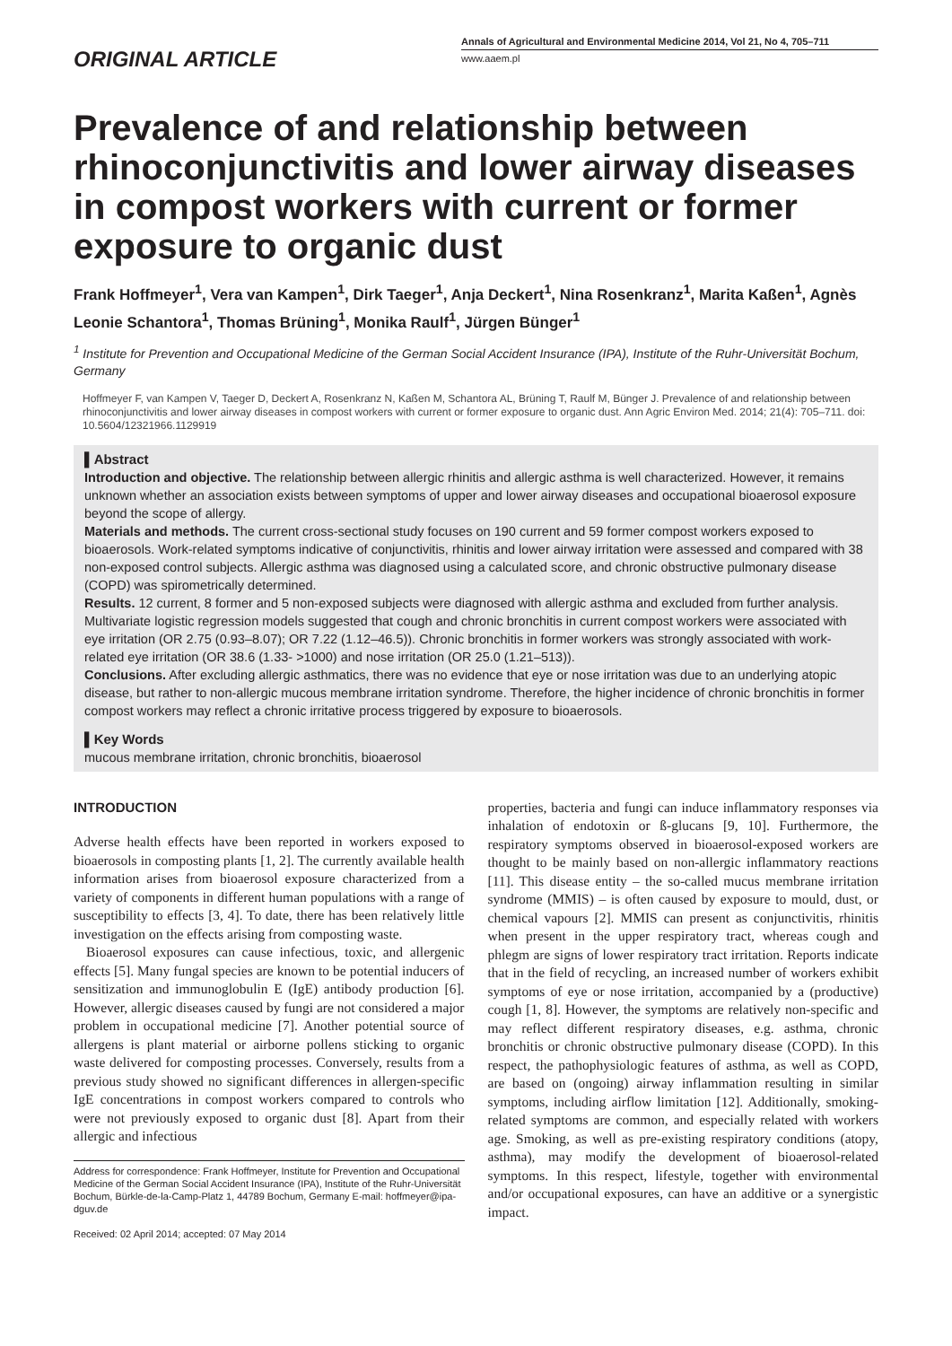ORIGINAL ARTICLE
Annals of Agricultural and Environmental Medicine 2014, Vol 21, No 4, 705–711
www.aaem.pl
Prevalence of and relationship between rhinoconjunctivitis and lower airway diseases in compost workers with current or former exposure to organic dust
Frank Hoffmeyer<sup>1</sup>, Vera van Kampen<sup>1</sup>, Dirk Taeger<sup>1</sup>, Anja Deckert<sup>1</sup>, Nina Rosenkranz<sup>1</sup>, Marita Kaßen<sup>1</sup>, Agnès Leonie Schantora<sup>1</sup>, Thomas Brüning<sup>1</sup>, Monika Raulf<sup>1</sup>, Jürgen Bünger<sup>1</sup>
<sup>1</sup> Institute for Prevention and Occupational Medicine of the German Social Accident Insurance (IPA), Institute of the Ruhr-Universität Bochum, Germany
Hoffmeyer F, van Kampen V, Taeger D, Deckert A, Rosenkranz N, Kaßen M, Schantora AL, Brüning T, Raulf M, Bünger J. Prevalence of and relationship between rhinoconjunctivitis and lower airway diseases in compost workers with current or former exposure to organic dust. Ann Agric Environ Med. 2014; 21(4): 705–711. doi: 10.5604/12321966.1129919
▌Abstract
Introduction and objective. The relationship between allergic rhinitis and allergic asthma is well characterized. However, it remains unknown whether an association exists between symptoms of upper and lower airway diseases and occupational bioaerosol exposure beyond the scope of allergy.
Materials and methods. The current cross-sectional study focuses on 190 current and 59 former compost workers exposed to bioaerosols. Work-related symptoms indicative of conjunctivitis, rhinitis and lower airway irritation were assessed and compared with 38 non-exposed control subjects. Allergic asthma was diagnosed using a calculated score, and chronic obstructive pulmonary disease (COPD) was spirometrically determined.
Results. 12 current, 8 former and 5 non-exposed subjects were diagnosed with allergic asthma and excluded from further analysis. Multivariate logistic regression models suggested that cough and chronic bronchitis in current compost workers were associated with eye irritation (OR 2.75 (0.93–8.07); OR 7.22 (1.12–46.5)). Chronic bronchitis in former workers was strongly associated with work-related eye irritation (OR 38.6 (1.33- >1000) and nose irritation (OR 25.0 (1.21–513)).
Conclusions. After excluding allergic asthmatics, there was no evidence that eye or nose irritation was due to an underlying atopic disease, but rather to non-allergic mucous membrane irritation syndrome. Therefore, the higher incidence of chronic bronchitis in former compost workers may reflect a chronic irritative process triggered by exposure to bioaerosols.
▌Key Words
mucous membrane irritation, chronic bronchitis, bioaerosol
INTRODUCTION
Adverse health effects have been reported in workers exposed to bioaerosols in composting plants [1, 2]. The currently available health information arises from bioaerosol exposure characterized from a variety of components in different human populations with a range of susceptibility to effects [3, 4]. To date, there has been relatively little investigation on the effects arising from composting waste.
Bioaerosol exposures can cause infectious, toxic, and allergenic effects [5]. Many fungal species are known to be potential inducers of sensitization and immunoglobulin E (IgE) antibody production [6]. However, allergic diseases caused by fungi are not considered a major problem in occupational medicine [7]. Another potential source of allergens is plant material or airborne pollens sticking to organic waste delivered for composting processes. Conversely, results from a previous study showed no significant differences in allergen-specific IgE concentrations in compost workers compared to controls who were not previously exposed to organic dust [8]. Apart from their allergic and infectious
Address for correspondence: Frank Hoffmeyer, Institute for Prevention and Occupational Medicine of the German Social Accident Insurance (IPA), Institute of the Ruhr-Universität Bochum, Bürkle-de-la-Camp-Platz 1, 44789 Bochum, Germany E-mail: hoffmeyer@ipa-dguv.de
Received: 02 April 2014; accepted: 07 May 2014
properties, bacteria and fungi can induce inflammatory responses via inhalation of endotoxin or ß-glucans [9, 10]. Furthermore, the respiratory symptoms observed in bioaerosol-exposed workers are thought to be mainly based on non-allergic inflammatory reactions [11]. This disease entity – the so-called mucus membrane irritation syndrome (MMIS) – is often caused by exposure to mould, dust, or chemical vapours [2]. MMIS can present as conjunctivitis, rhinitis when present in the upper respiratory tract, whereas cough and phlegm are signs of lower respiratory tract irritation. Reports indicate that in the field of recycling, an increased number of workers exhibit symptoms of eye or nose irritation, accompanied by a (productive) cough [1, 8]. However, the symptoms are relatively non-specific and may reflect different respiratory diseases, e.g. asthma, chronic bronchitis or chronic obstructive pulmonary disease (COPD). In this respect, the pathophysiologic features of asthma, as well as COPD, are based on (ongoing) airway inflammation resulting in similar symptoms, including airflow limitation [12]. Additionally, smoking-related symptoms are common, and especially related with workers age. Smoking, as well as pre-existing respiratory conditions (atopy, asthma), may modify the development of bioaerosol-related symptoms. In this respect, lifestyle, together with environmental and/or occupational exposures, can have an additive or a synergistic impact.